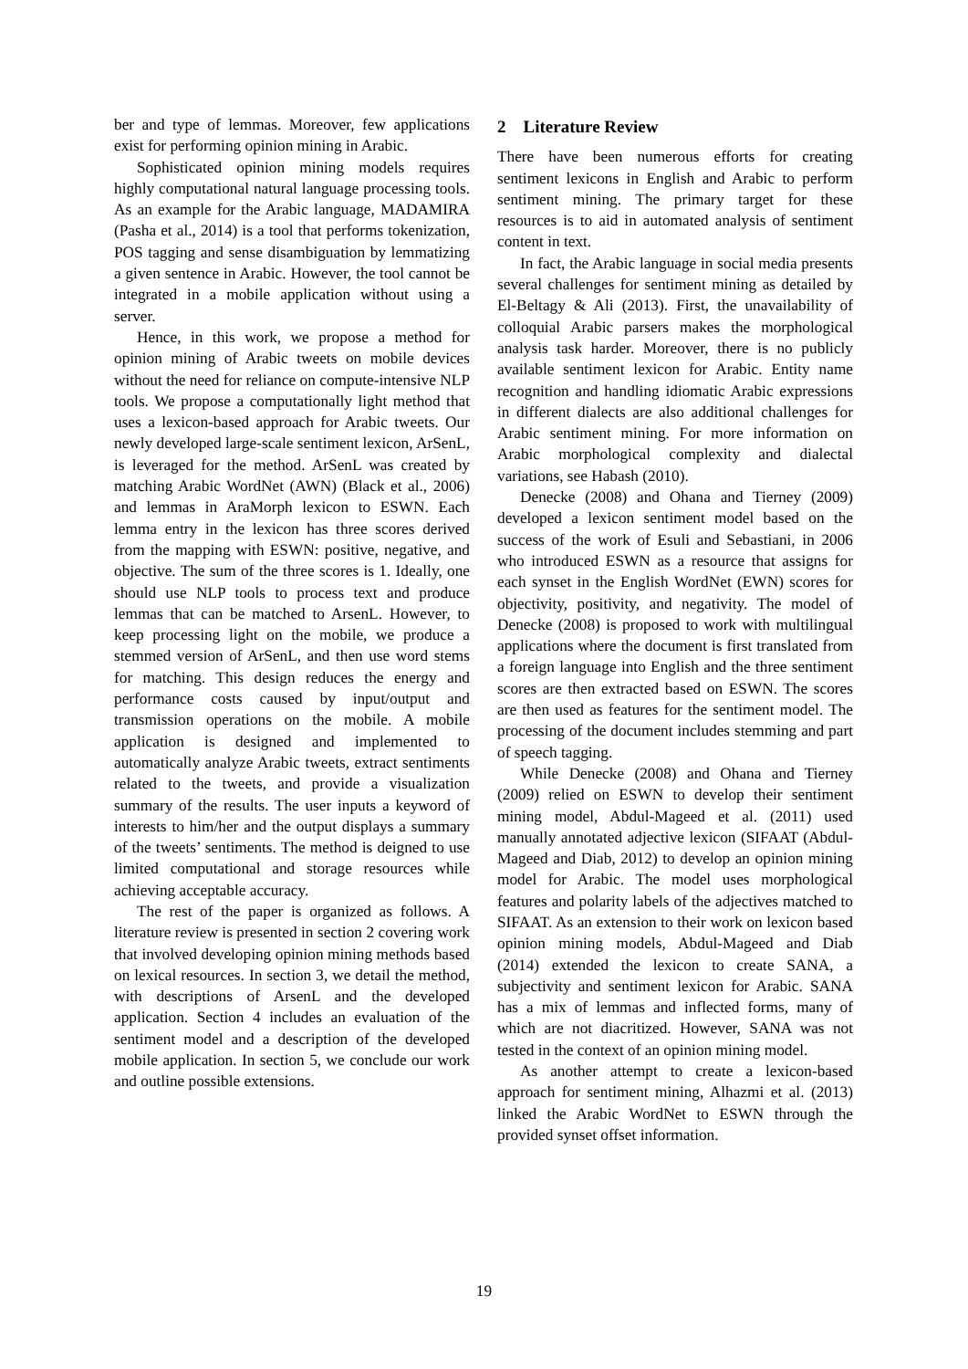ber and type of lemmas. Moreover, few applications exist for performing opinion mining in Arabic.
Sophisticated opinion mining models requires highly computational natural language processing tools. As an example for the Arabic language, MADAMIRA (Pasha et al., 2014) is a tool that performs tokenization, POS tagging and sense disambiguation by lemmatizing a given sentence in Arabic. However, the tool cannot be integrated in a mobile application without using a server.
Hence, in this work, we propose a method for opinion mining of Arabic tweets on mobile devices without the need for reliance on compute-intensive NLP tools. We propose a computationally light method that uses a lexicon-based approach for Arabic tweets. Our newly developed large-scale sentiment lexicon, ArSenL, is leveraged for the method. ArSenL was created by matching Arabic WordNet (AWN) (Black et al., 2006) and lemmas in AraMorph lexicon to ESWN. Each lemma entry in the lexicon has three scores derived from the mapping with ESWN: positive, negative, and objective. The sum of the three scores is 1. Ideally, one should use NLP tools to process text and produce lemmas that can be matched to ArsenL. However, to keep processing light on the mobile, we produce a stemmed version of ArSenL, and then use word stems for matching. This design reduces the energy and performance costs caused by input/output and transmission operations on the mobile. A mobile application is designed and implemented to automatically analyze Arabic tweets, extract sentiments related to the tweets, and provide a visualization summary of the results. The user inputs a keyword of interests to him/her and the output displays a summary of the tweets’ sentiments. The method is deigned to use limited computational and storage resources while achieving acceptable accuracy.
The rest of the paper is organized as follows. A literature review is presented in section 2 covering work that involved developing opinion mining methods based on lexical resources. In section 3, we detail the method, with descriptions of ArsenL and the developed application. Section 4 includes an evaluation of the sentiment model and a description of the developed mobile application. In section 5, we conclude our work and outline possible extensions.
2 Literature Review
There have been numerous efforts for creating sentiment lexicons in English and Arabic to perform sentiment mining. The primary target for these resources is to aid in automated analysis of sentiment content in text.
In fact, the Arabic language in social media presents several challenges for sentiment mining as detailed by El-Beltagy & Ali (2013). First, the unavailability of colloquial Arabic parsers makes the morphological analysis task harder. Moreover, there is no publicly available sentiment lexicon for Arabic. Entity name recognition and handling idiomatic Arabic expressions in different dialects are also additional challenges for Arabic sentiment mining. For more information on Arabic morphological complexity and dialectal variations, see Habash (2010).
Denecke (2008) and Ohana and Tierney (2009) developed a lexicon sentiment model based on the success of the work of Esuli and Sebastiani, in 2006 who introduced ESWN as a resource that assigns for each synset in the English WordNet (EWN) scores for objectivity, positivity, and negativity. The model of Denecke (2008) is proposed to work with multilingual applications where the document is first translated from a foreign language into English and the three sentiment scores are then extracted based on ESWN. The scores are then used as features for the sentiment model. The processing of the document includes stemming and part of speech tagging.
While Denecke (2008) and Ohana and Tierney (2009) relied on ESWN to develop their sentiment mining model, Abdul-Mageed et al. (2011) used manually annotated adjective lexicon (SIFAAT (Abdul-Mageed and Diab, 2012) to develop an opinion mining model for Arabic. The model uses morphological features and polarity labels of the adjectives matched to SIFAAT. As an extension to their work on lexicon based opinion mining models, Abdul-Mageed and Diab (2014) extended the lexicon to create SANA, a subjectivity and sentiment lexicon for Arabic. SANA has a mix of lemmas and inflected forms, many of which are not diacritized. However, SANA was not tested in the context of an opinion mining model.
As another attempt to create a lexicon-based approach for sentiment mining, Alhazmi et al. (2013) linked the Arabic WordNet to ESWN through the provided synset offset information.
19